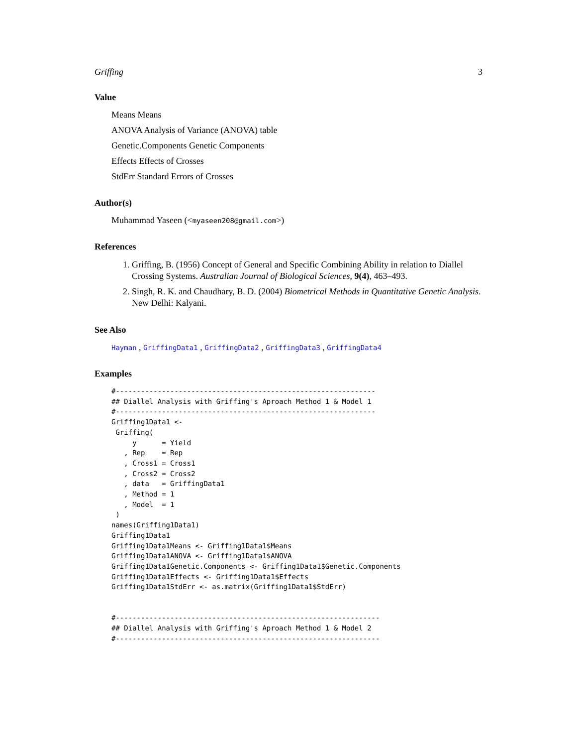Griffing 3
Value
Means Means
ANOVA Analysis of Variance (ANOVA) table
Genetic.Components Genetic Components
Effects Effects of Crosses
StdErr Standard Errors of Crosses
Author(s)
Muhammad Yaseen (<myaseen208@gmail.com>)
References
1. Griffing, B. (1956) Concept of General and Specific Combining Ability in relation to Diallel Crossing Systems. Australian Journal of Biological Sciences, 9(4), 463–493.
2. Singh, R. K. and Chaudhary, B. D. (2004) Biometrical Methods in Quantitative Genetic Analysis. New Delhi: Kalyani.
See Also
Hayman , GriffingData1 , GriffingData2 , GriffingData3 , GriffingData4
Examples
#--------------------------------------------------------------
## Diallel Analysis with Griffing's Aproach Method 1 & Model 1
#--------------------------------------------------------------
Griffing1Data1 <-
 Griffing(
     y      = Yield
   , Rep    = Rep
   , Cross1 = Cross1
   , Cross2 = Cross2
   , data   = GriffingData1
   , Method = 1
   , Model  = 1
 )
names(Griffing1Data1)
Griffing1Data1
Griffing1Data1Means <- Griffing1Data1$Means
Griffing1Data1ANOVA <- Griffing1Data1$ANOVA
Griffing1Data1Genetic.Components <- Griffing1Data1$Genetic.Components
Griffing1Data1Effects <- Griffing1Data1$Effects
Griffing1Data1StdErr <- as.matrix(Griffing1Data1$StdErr)


#---------------------------------------------------------------
## Diallel Analysis with Griffing's Aproach Method 1 & Model 2
#---------------------------------------------------------------